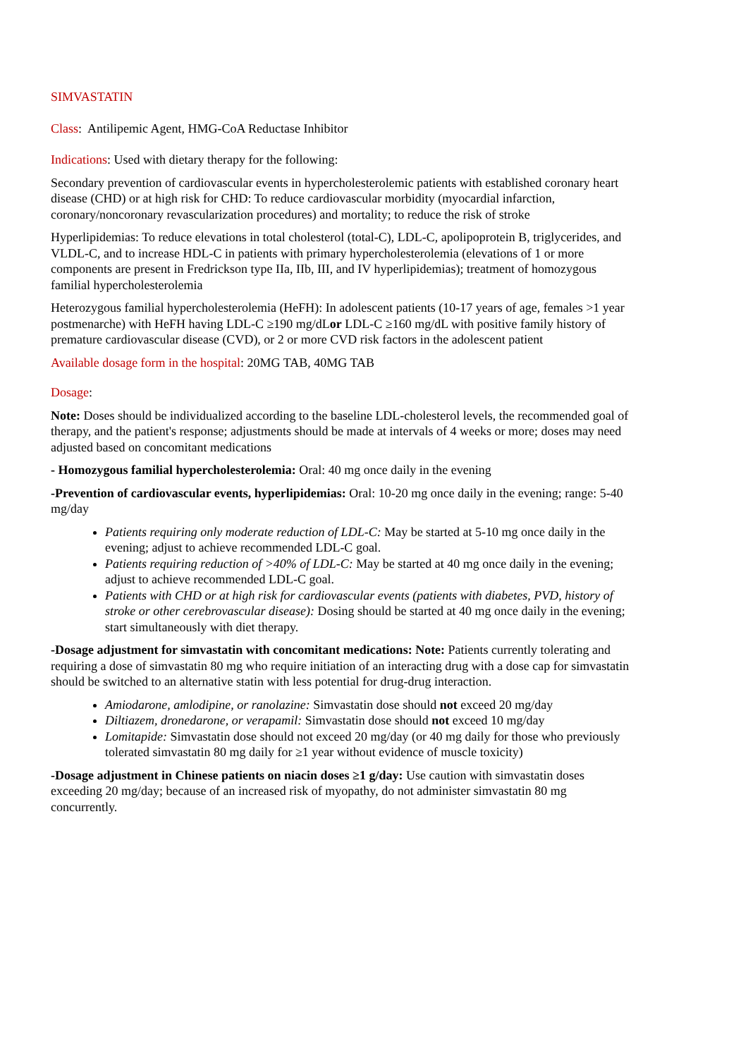SIMVASTATIN
Class: Antilipemic Agent, HMG-CoA Reductase Inhibitor
Indications: Used with dietary therapy for the following:
Secondary prevention of cardiovascular events in hypercholesterolemic patients with established coronary heart disease (CHD) or at high risk for CHD: To reduce cardiovascular morbidity (myocardial infarction, coronary/noncoronary revascularization procedures) and mortality; to reduce the risk of stroke
Hyperlipidemias: To reduce elevations in total cholesterol (total-C), LDL-C, apolipoprotein B, triglycerides, and VLDL-C, and to increase HDL-C in patients with primary hypercholesterolemia (elevations of 1 or more components are present in Fredrickson type IIa, IIb, III, and IV hyperlipidemias); treatment of homozygous familial hypercholesterolemia
Heterozygous familial hypercholesterolemia (HeFH): In adolescent patients (10-17 years of age, females >1 year postmenarche) with HeFH having LDL-C ≥190 mg/dLor LDL-C ≥160 mg/dL with positive family history of premature cardiovascular disease (CVD), or 2 or more CVD risk factors in the adolescent patient
Available dosage form in the hospital: 20MG TAB, 40MG TAB
Dosage:
Note: Doses should be individualized according to the baseline LDL-cholesterol levels, the recommended goal of therapy, and the patient's response; adjustments should be made at intervals of 4 weeks or more; doses may need adjusted based on concomitant medications
- Homozygous familial hypercholesterolemia: Oral: 40 mg once daily in the evening
-Prevention of cardiovascular events, hyperlipidemias: Oral: 10-20 mg once daily in the evening; range: 5-40 mg/day
Patients requiring only moderate reduction of LDL-C: May be started at 5-10 mg once daily in the evening; adjust to achieve recommended LDL-C goal.
Patients requiring reduction of >40% of LDL-C: May be started at 40 mg once daily in the evening; adjust to achieve recommended LDL-C goal.
Patients with CHD or at high risk for cardiovascular events (patients with diabetes, PVD, history of stroke or other cerebrovascular disease): Dosing should be started at 40 mg once daily in the evening; start simultaneously with diet therapy.
-Dosage adjustment for simvastatin with concomitant medications: Note: Patients currently tolerating and requiring a dose of simvastatin 80 mg who require initiation of an interacting drug with a dose cap for simvastatin should be switched to an alternative statin with less potential for drug-drug interaction.
Amiodarone, amlodipine, or ranolazine: Simvastatin dose should not exceed 20 mg/day
Diltiazem, dronedarone, or verapamil: Simvastatin dose should not exceed 10 mg/day
Lomitapide: Simvastatin dose should not exceed 20 mg/day (or 40 mg daily for those who previously tolerated simvastatin 80 mg daily for ≥1 year without evidence of muscle toxicity)
-Dosage adjustment in Chinese patients on niacin doses ≥1 g/day: Use caution with simvastatin doses exceeding 20 mg/day; because of an increased risk of myopathy, do not administer simvastatin 80 mg concurrently.